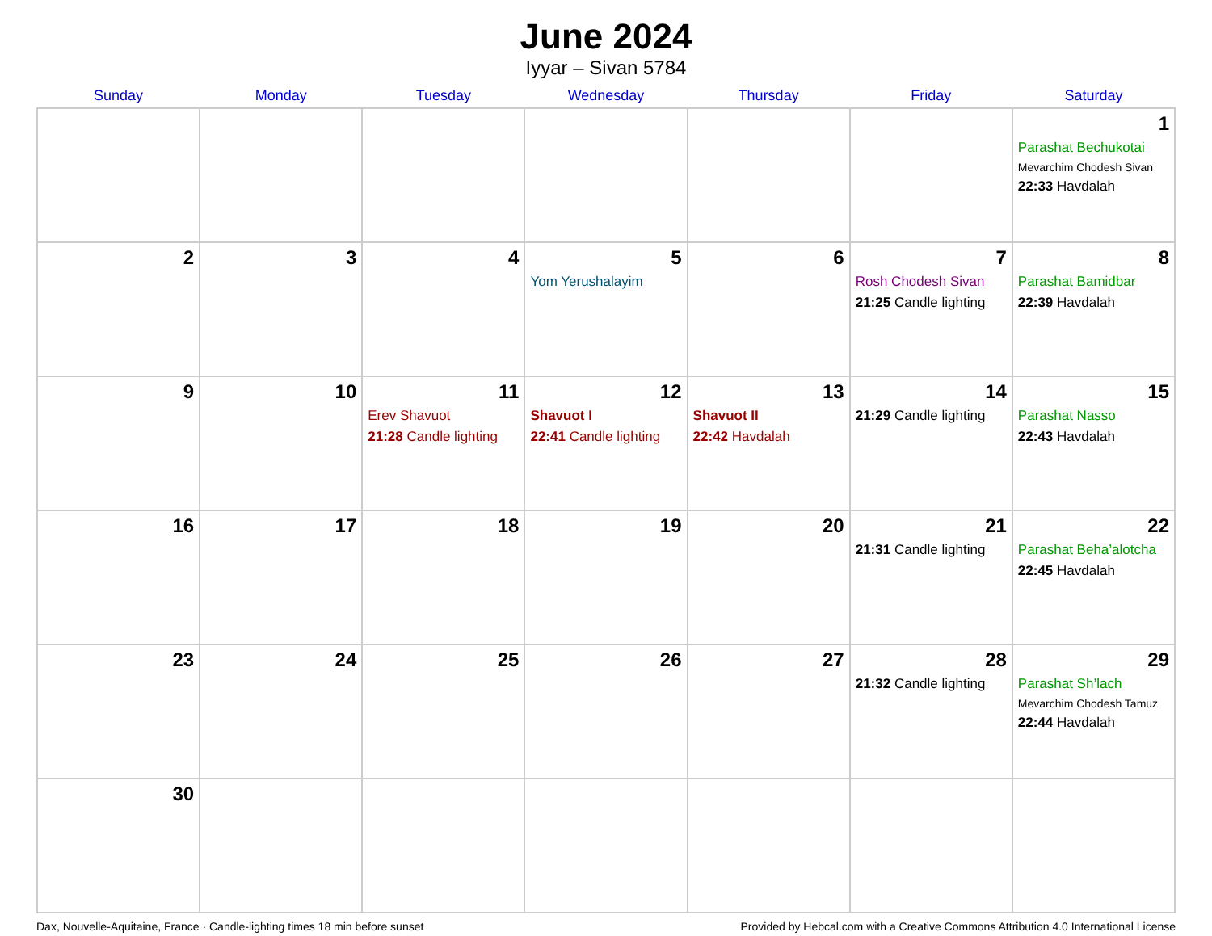June 2024
Iyyar – Sivan 5784
| Sunday | Monday | Tuesday | Wednesday | Thursday | Friday | Saturday |
| --- | --- | --- | --- | --- | --- | --- |
| | | | | | | 1 Parashat Bechukotai Mevarchim Chodesh Sivan 22:33 Havdalah |
| 2 | 3 | 4 | 5 Yom Yerushalayim | 6 | 7 Rosh Chodesh Sivan 21:25 Candle lighting | 8 Parashat Bamidbar 22:39 Havdalah |
| 9 | 10 | 11 Erev Shavuot 21:28 Candle lighting | 12 Shavuot I 22:41 Candle lighting | 13 Shavuot II 22:42 Havdalah | 14 21:29 Candle lighting | 15 Parashat Nasso 22:43 Havdalah |
| 16 | 17 | 18 | 19 | 20 | 21 21:31 Candle lighting | 22 Parashat Beha’alotcha 22:45 Havdalah |
| 23 | 24 | 25 | 26 | 27 | 28 21:32 Candle lighting | 29 Parashat Sh’lach Mevarchim Chodesh Tamuz 22:44 Havdalah |
| 30 | | | | | | |
Dax, Nouvelle-Aquitaine, France · Candle-lighting times 18 min before sunset Provided by Hebcal.com with a Creative Commons Attribution 4.0 International License